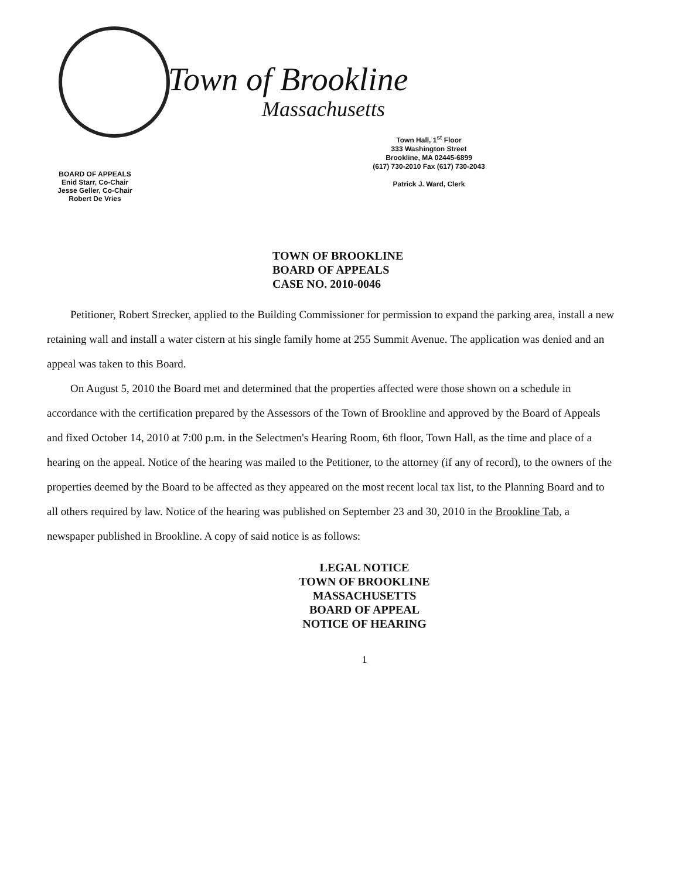BOARD OF APPEALS
Enid Starr, Co-Chair
Jesse Geller, Co-Chair
Robert De Vries
Town of Brookline
Massachusetts
Town Hall, 1<sup>st</sup> Floor
333 Washington Street
Brookline, MA 02445-6899
(617) 730-2010 Fax (617) 730-2043
Patrick J. Ward, Clerk
TOWN OF BROOKLINE
BOARD OF APPEALS
CASE NO. 2010-0046
Petitioner, Robert Strecker, applied to the Building Commissioner for permission to expand the parking area, install a new retaining wall and install a water cistern at his single family home at 255 Summit Avenue. The application was denied and an appeal was taken to this Board.
On August 5, 2010 the Board met and determined that the properties affected were those shown on a schedule in accordance with the certification prepared by the Assessors of the Town of Brookline and approved by the Board of Appeals and fixed October 14, 2010 at 7:00 p.m. in the Selectmen's Hearing Room, 6th floor, Town Hall, as the time and place of a hearing on the appeal. Notice of the hearing was mailed to the Petitioner, to the attorney (if any of record), to the owners of the properties deemed by the Board to be affected as they appeared on the most recent local tax list, to the Planning Board and to all others required by law. Notice of the hearing was published on September 23 and 30, 2010 in the Brookline Tab, a newspaper published in Brookline. A copy of said notice is as follows:
LEGAL NOTICE
TOWN OF BROOKLINE
MASSACHUSETTS
BOARD OF APPEAL
NOTICE OF HEARING
1